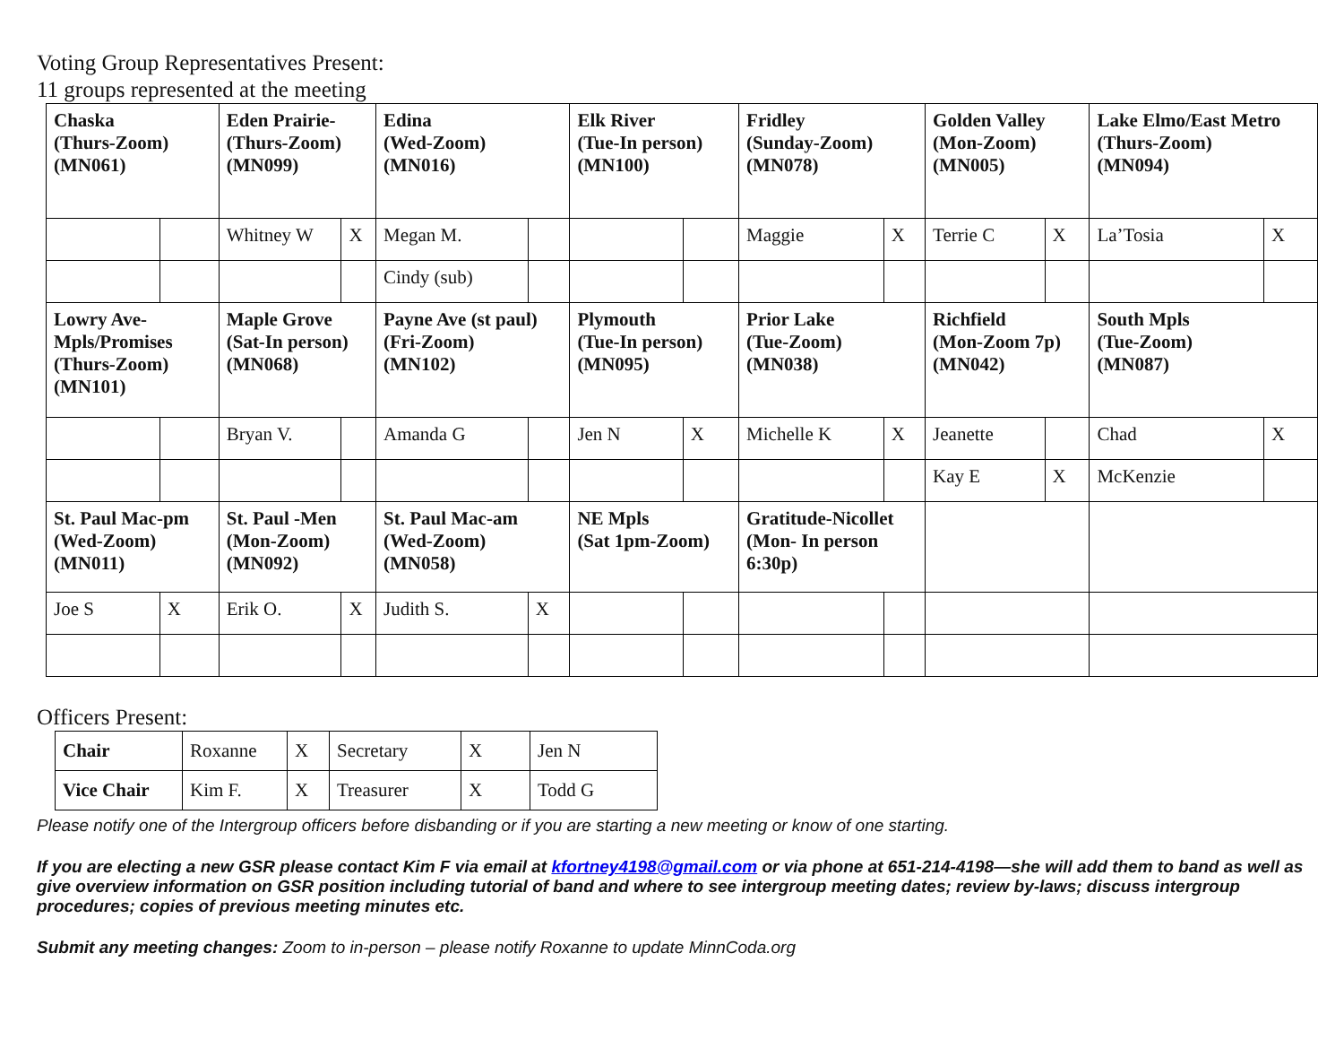Voting Group Representatives Present:
11 groups represented at the meeting
| Chaska (Thurs-Zoom) (MN061) | | Eden Prairie- (Thurs-Zoom) (MN099) | | Edina (Wed-Zoom) (MN016) | | Elk River (Tue-In person) (MN100) | | Fridley (Sunday-Zoom) (MN078) | | Golden Valley (Mon-Zoom) (MN005) | | Lake Elmo/East Metro (Thurs-Zoom) (MN094) | |
| | | Whitney W | X | Megan M. | | | | Maggie | X | Terrie C | X | La’Tosia | X |
| | | | | Cindy (sub) | | | | | | | | | |
| Lowry Ave- Mpls/Promises (Thurs-Zoom) (MN101) | | Maple Grove (Sat-In person) (MN068) | | Payne Ave (st paul) (Fri-Zoom) (MN102) | | Plymouth (Tue-In person) (MN095) | | Prior Lake (Tue-Zoom) (MN038) | | Richfield (Mon-Zoom 7p) (MN042) | | South Mpls (Tue-Zoom) (MN087) | |
| | | Bryan V. | | Amanda G | | Jen N | X | Michelle K | X | Jeanette | | Chad | X |
| | | | | | | | | | | Kay E | X | McKenzie | |
| St. Paul Mac-pm (Wed-Zoom) (MN011) | | St. Paul -Men (Mon-Zoom) (MN092) | | St. Paul Mac-am (Wed-Zoom) (MN058) | | NE Mpls (Sat 1pm-Zoom) | | Gratitude-Nicollet (Mon- In person 6:30p) | | | | | |
| Joe S | X | Erik O. | X | Judith S. | X | | | | | | | | |
Officers Present:
| Chair | Roxanne | X | Secretary | X | Jen N |
| Vice Chair | Kim F. | X | Treasurer | X | Todd G |
Please notify one of the Intergroup officers before disbanding or if you are starting a new meeting or know of one starting.
If you are electing a new GSR please contact Kim F via email at kfortney4198@gmail.com or via phone at 651-214-4198—she will add them to band as well as give overview information on GSR position including tutorial of band and where to see intergroup meeting dates; review by-laws; discuss intergroup procedures; copies of previous meeting minutes etc.
Submit any meeting changes: Zoom to in-person – please notify Roxanne to update MinnCoda.org